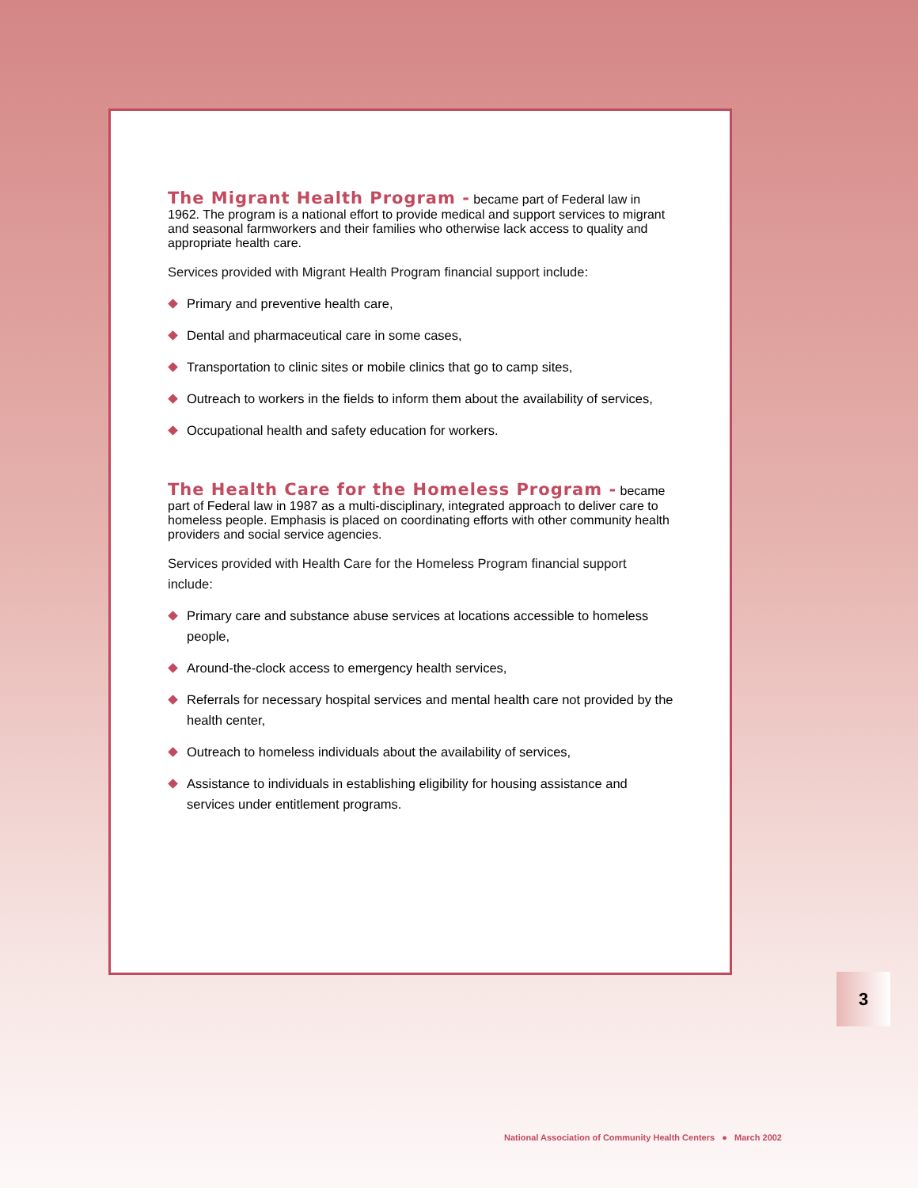The Migrant Health Program -
became part of Federal law in 1962. The program is a national effort to provide medical and support services to migrant and seasonal farmworkers and their families who otherwise lack access to quality and appropriate health care.
Services provided with Migrant Health Program financial support include:
Primary and preventive health care,
Dental and pharmaceutical care in some cases,
Transportation to clinic sites or mobile clinics that go to camp sites,
Outreach to workers in the fields to inform them about the availability of services,
Occupational health and safety education for workers.
The Health Care for the Homeless Program -
became part of Federal law in 1987 as a multi-disciplinary, integrated approach to deliver care to homeless people. Emphasis is placed on coordinating efforts with other community health providers and social service agencies.
Services provided with Health Care for the Homeless Program financial support include:
Primary care and substance abuse services at locations accessible to homeless people,
Around-the-clock access to emergency health services,
Referrals for necessary hospital services and mental health care not provided by the health center,
Outreach to homeless individuals about the availability of services,
Assistance to individuals in establishing eligibility for housing assistance and services under entitlement programs.
3
National Association of Community Health Centers ● March 2002